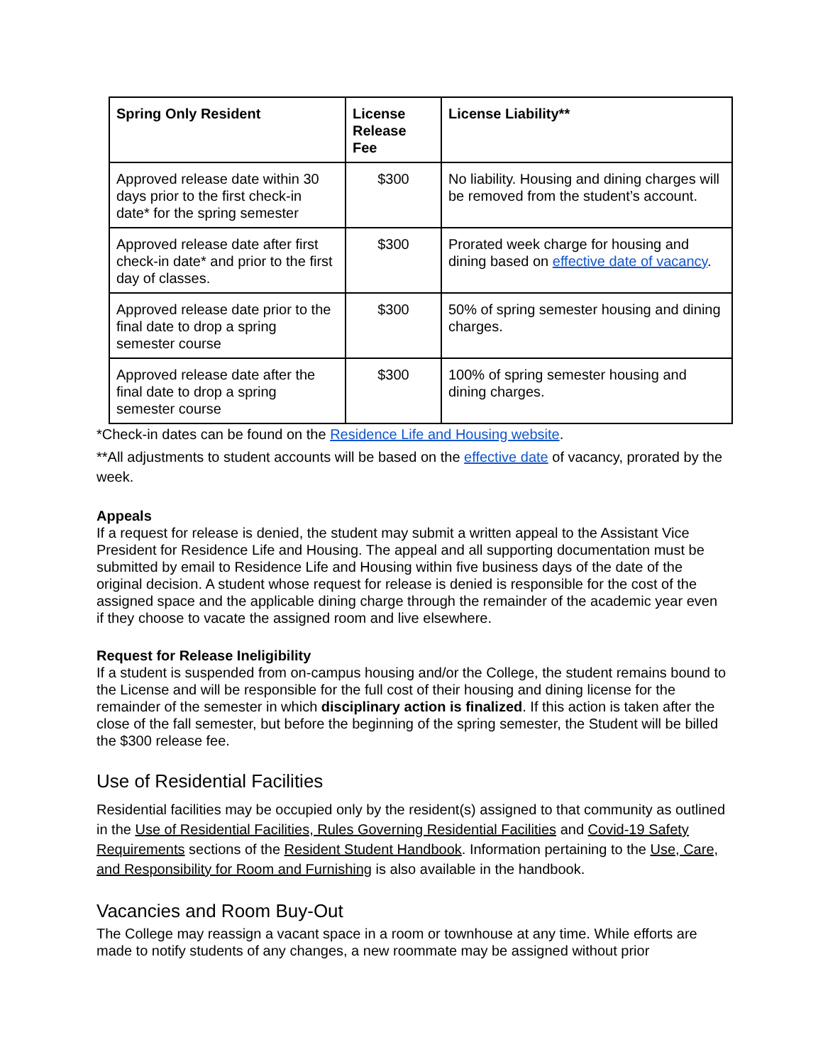| Spring Only Resident | License Release Fee | License Liability** |
| --- | --- | --- |
| Approved release date within 30 days prior to the first check-in date* for the spring semester | $300 | No liability. Housing and dining charges will be removed from the student’s account. |
| Approved release date after first check-in date* and prior to the first day of classes. | $300 | Prorated week charge for housing and dining based on effective date of vacancy . |
| Approved release date prior to the final date to drop a spring semester course | $300 | 50% of spring semester housing and dining charges. |
| Approved release date after the final date to drop a spring semester course | $300 | 100% of spring semester housing and dining charges. |
*Check-in dates can be found on the Residence Life and Housing website.
**All adjustments to student accounts will be based on the effective date of vacancy, prorated by the week.
Appeals
If a request for release is denied, the student may submit a written appeal to the Assistant Vice President for Residence Life and Housing. The appeal and all supporting documentation must be submitted by email to Residence Life and Housing within five business days of the date of the original decision. A student whose request for release is denied is responsible for the cost of the assigned space and the applicable dining charge through the remainder of the academic year even if they choose to vacate the assigned room and live elsewhere.
Request for Release Ineligibility
If a student is suspended from on-campus housing and/or the College, the student remains bound to the License and will be responsible for the full cost of their housing and dining license for the remainder of the semester in which disciplinary action is finalized. If this action is taken after the close of the fall semester, but before the beginning of the spring semester, the Student will be billed the $300 release fee.
Use of Residential Facilities
Residential facilities may be occupied only by the resident(s) assigned to that community as outlined in the Use of Residential Facilities, Rules Governing Residential Facilities and Covid-19 Safety Requirements sections of the Resident Student Handbook. Information pertaining to the Use, Care, and Responsibility for Room and Furnishing is also available in the handbook.
Vacancies and Room Buy-Out
The College may reassign a vacant space in a room or townhouse at any time. While efforts are made to notify students of any changes, a new roommate may be assigned without prior